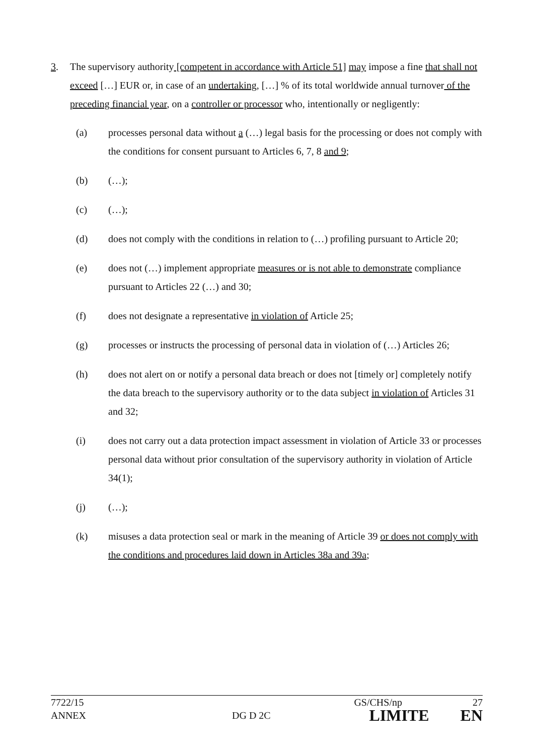3. The supervisory authority [competent in accordance with Article 51] may impose a fine that shall not exceed […] EUR or, in case of an undertaking, […] % of its total worldwide annual turnover of the preceding financial year, on a controller or processor who, intentionally or negligently:
(a) processes personal data without a (…) legal basis for the processing or does not comply with the conditions for consent pursuant to Articles 6, 7, 8 and 9;
(b) (…);
(c) (…);
(d) does not comply with the conditions in relation to (…) profiling pursuant to Article 20;
(e) does not (…) implement appropriate measures or is not able to demonstrate compliance pursuant to Articles 22 (…) and 30;
(f) does not designate a representative in violation of Article 25;
(g) processes or instructs the processing of personal data in violation of (…) Articles 26;
(h) does not alert on or notify a personal data breach or does not [timely or] completely notify the data breach to the supervisory authority or to the data subject in violation of Articles 31 and 32;
(i) does not carry out a data protection impact assessment in violation of Article 33 or processes personal data without prior consultation of the supervisory authority in violation of Article 34(1);
(j) (…);
(k) misuses a data protection seal or mark in the meaning of Article 39 or does not comply with the conditions and procedures laid down in Articles 38a and 39a;
7722/15 GS/CHS/np 27
ANNEX DG D 2C LIMITE EN